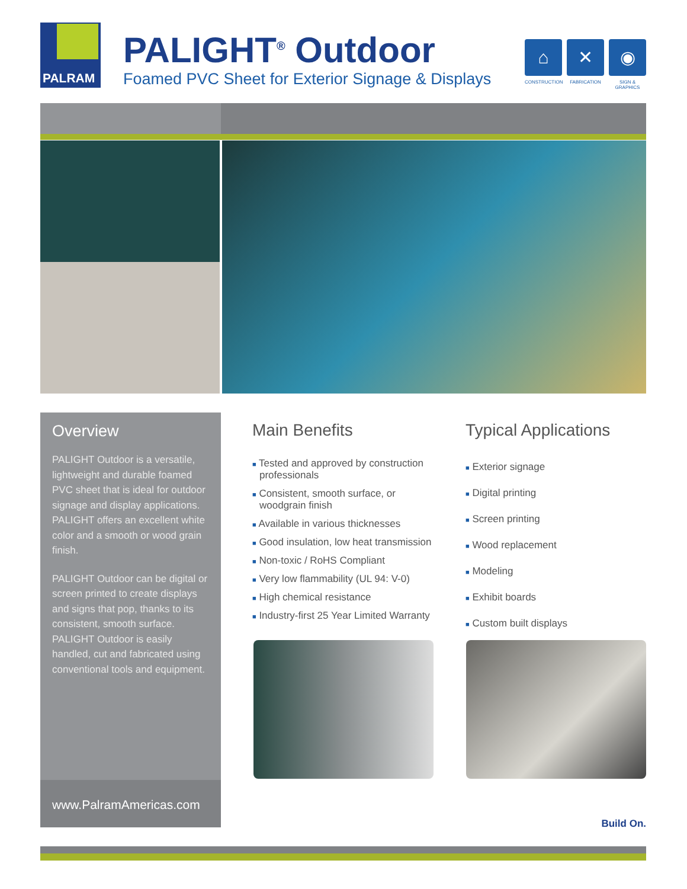PALRAM
PALIGHT<sup>®</sup> Outdoor
Foamed PVC Sheet for Exterior Signage & Displays
⌂
CONSTRUCTION
✕
FABRICATION
◉
SIGN & GRAPHICS
Overview
PALIGHT Outdoor is a versatile, lightweight and durable foamed PVC sheet that is ideal for outdoor signage and display applications. PALIGHT offers an excellent white color and a smooth or wood grain finish.
PALIGHT Outdoor can be digital or screen printed to create displays and signs that pop, thanks to its consistent, smooth surface. PALIGHT Outdoor is easily handled, cut and fabricated using conventional tools and equipment.
www.PalramAmericas.com
Main Benefits
■ Tested and approved by construction professionals
■ Consistent, smooth surface, or woodgrain finish
■ Available in various thicknesses
■ Good insulation, low heat transmission
■ Non-toxic / RoHS Compliant
■ Very low flammability (UL 94: V-0)
■ High chemical resistance
■ Industry-first 25 Year Limited Warranty
Typical Applications
■ Exterior signage
■ Digital printing
■ Screen printing
■ Wood replacement
■ Modeling
■ Exhibit boards
■ Custom built displays
Build On.